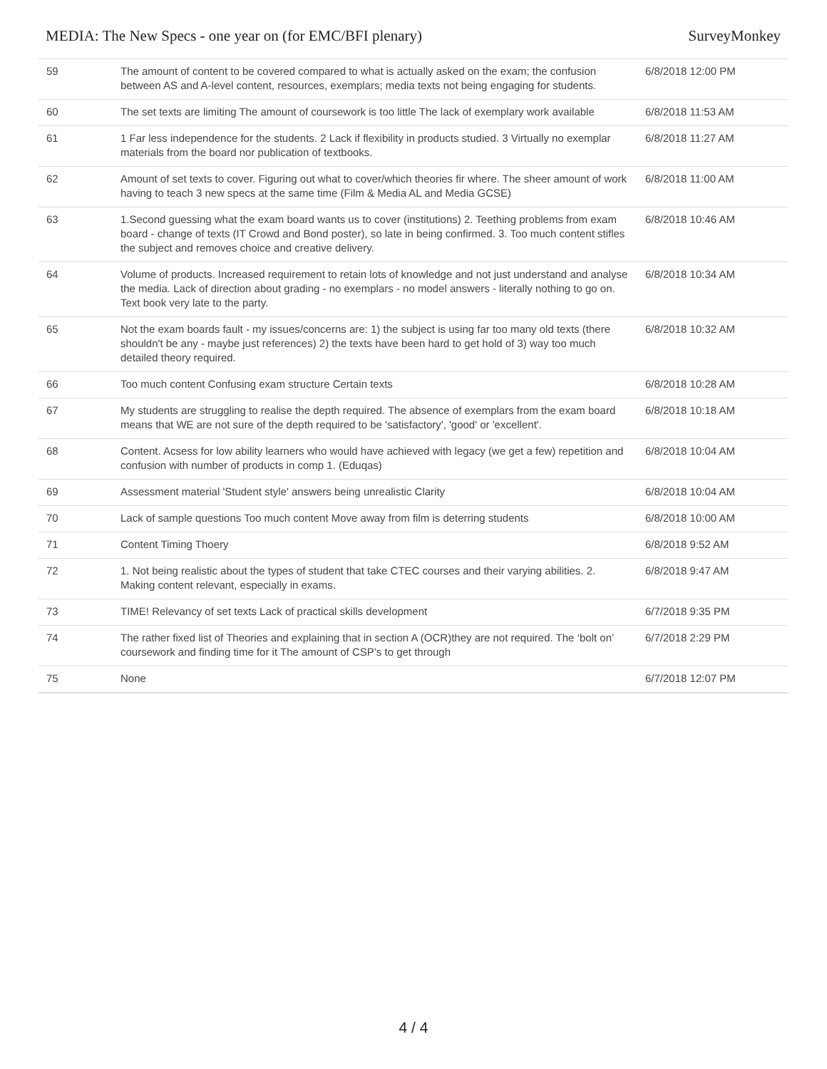MEDIA: The New Specs - one year on (for EMC/BFI plenary) SurveyMonkey
| 59 | The amount of content to be covered compared to what is actually asked on the exam; the confusion between AS and A-level content, resources, exemplars; media texts not being engaging for students. | 6/8/2018 12:00 PM |
| 60 | The set texts are limiting The amount of coursework is too little The lack of exemplary work available | 6/8/2018 11:53 AM |
| 61 | 1 Far less independence for the students. 2 Lack if flexibility in products studied. 3 Virtually no exemplar materials from the board nor publication of textbooks. | 6/8/2018 11:27 AM |
| 62 | Amount of set texts to cover. Figuring out what to cover/which theories fir where. The sheer amount of work having to teach 3 new specs at the same time (Film & Media AL and Media GCSE) | 6/8/2018 11:00 AM |
| 63 | 1.Second guessing what the exam board wants us to cover (institutions) 2. Teething problems from exam board - change of texts (IT Crowd and Bond poster), so late in being confirmed. 3. Too much content stifles the subject and removes choice and creative delivery. | 6/8/2018 10:46 AM |
| 64 | Volume of products. Increased requirement to retain lots of knowledge and not just understand and analyse the media. Lack of direction about grading - no exemplars - no model answers - literally nothing to go on. Text book very late to the party. | 6/8/2018 10:34 AM |
| 65 | Not the exam boards fault - my issues/concerns are: 1) the subject is using far too many old texts (there shouldn't be any - maybe just references) 2) the texts have been hard to get hold of 3) way too much detailed theory required. | 6/8/2018 10:32 AM |
| 66 | Too much content Confusing exam structure Certain texts | 6/8/2018 10:28 AM |
| 67 | My students are struggling to realise the depth required. The absence of exemplars from the exam board means that WE are not sure of the depth required to be 'satisfactory', 'good' or 'excellent'. | 6/8/2018 10:18 AM |
| 68 | Content. Acsess for low ability learners who would have achieved with legacy (we get a few) repetition and confusion with number of products in comp 1. (Eduqas) | 6/8/2018 10:04 AM |
| 69 | Assessment material 'Student style' answers being unrealistic Clarity | 6/8/2018 10:04 AM |
| 70 | Lack of sample questions Too much content Move away from film is deterring students | 6/8/2018 10:00 AM |
| 71 | Content Timing Thoery | 6/8/2018 9:52 AM |
| 72 | 1. Not being realistic about the types of student that take CTEC courses and their varying abilities. 2. Making content relevant, especially in exams. | 6/8/2018 9:47 AM |
| 73 | TIME! Relevancy of set texts Lack of practical skills development | 6/7/2018 9:35 PM |
| 74 | The rather fixed list of Theories and explaining that in section A (OCR)they are not required. The ‘bolt on’ coursework and finding time for it The amount of CSP’s to get through | 6/7/2018 2:29 PM |
| 75 | None | 6/7/2018 12:07 PM |
4 / 4